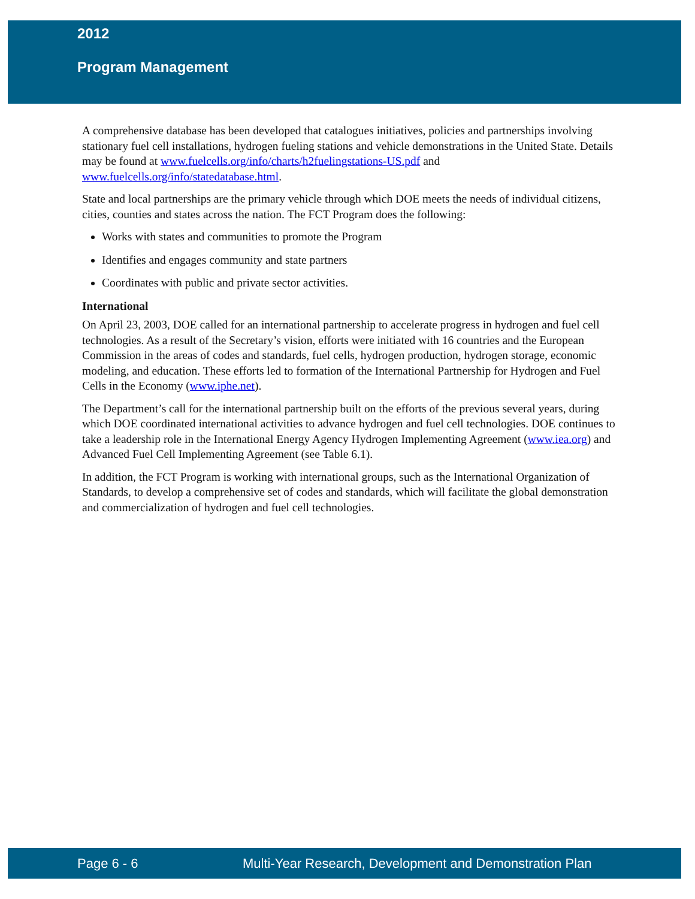2012
Program Management
A comprehensive database has been developed that catalogues initiatives, policies and partnerships involving stationary fuel cell installations, hydrogen fueling stations and vehicle demonstrations in the United State. Details may be found at www.fuelcells.org/info/charts/h2fuelingstations-US.pdf and www.fuelcells.org/info/statedatabase.html.
State and local partnerships are the primary vehicle through which DOE meets the needs of individual citizens, cities, counties and states across the nation. The FCT Program does the following:
Works with states and communities to promote the Program
Identifies and engages community and state partners
Coordinates with public and private sector activities.
International
On April 23, 2003, DOE called for an international partnership to accelerate progress in hydrogen and fuel cell technologies. As a result of the Secretary’s vision, efforts were initiated with 16 countries and the European Commission in the areas of codes and standards, fuel cells, hydrogen production, hydrogen storage, economic modeling, and education. These efforts led to formation of the International Partnership for Hydrogen and Fuel Cells in the Economy (www.iphe.net).
The Department’s call for the international partnership built on the efforts of the previous several years, during which DOE coordinated international activities to advance hydrogen and fuel cell technologies. DOE continues to take a leadership role in the International Energy Agency Hydrogen Implementing Agreement (www.iea.org) and Advanced Fuel Cell Implementing Agreement (see Table 6.1).
In addition, the FCT Program is working with international groups, such as the International Organization of Standards, to develop a comprehensive set of codes and standards, which will facilitate the global demonstration and commercialization of hydrogen and fuel cell technologies.
Page 6 - 6 Multi-Year Research, Development and Demonstration Plan